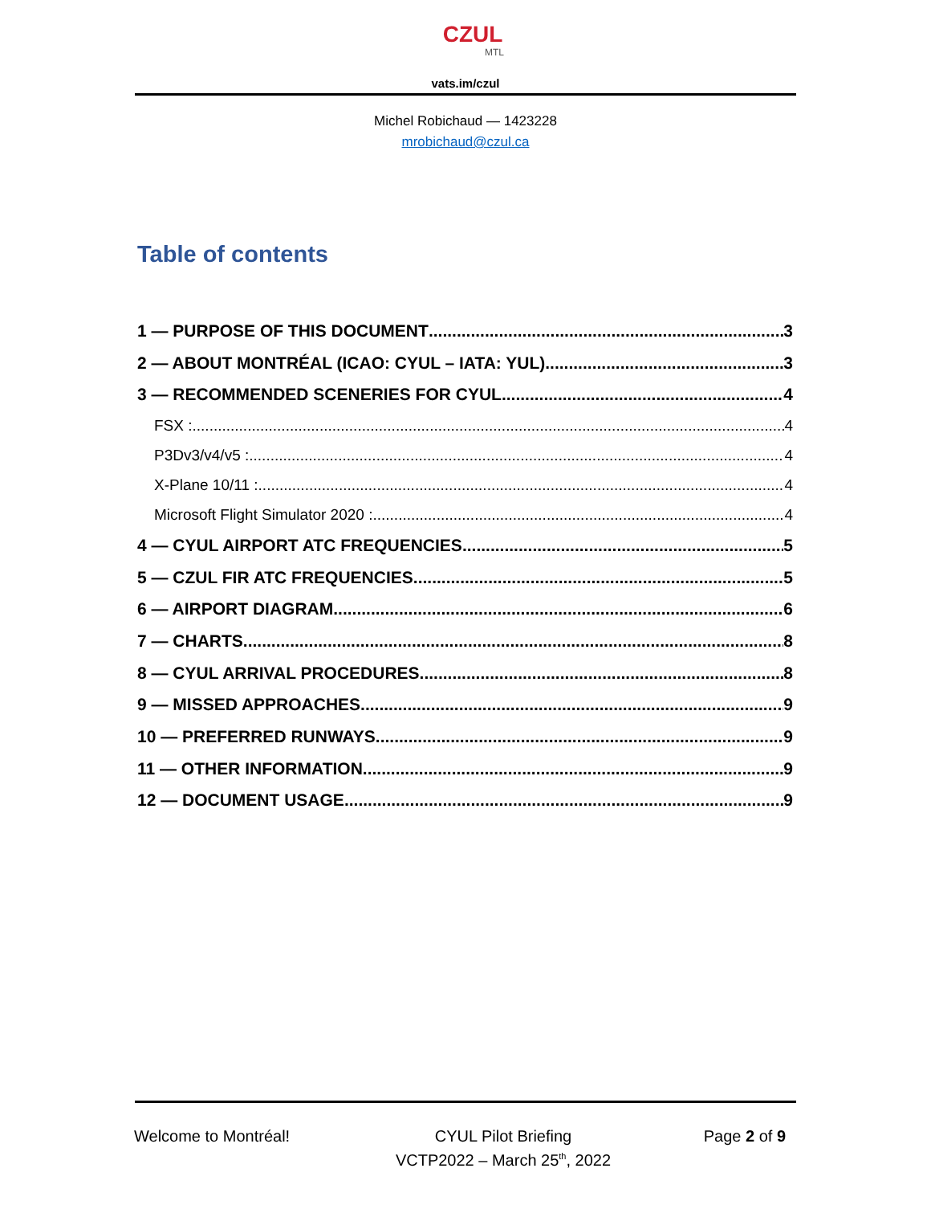CZUL
MTL
vats.im/czul
Michel Robichaud — 1423228
mrobichaud@czul.ca
Table of contents
1 — PURPOSE OF THIS DOCUMENT 3
2 — ABOUT MONTRÉAL (ICAO: CYUL – IATA: YUL) 3
3 — RECOMMENDED SCENERIES FOR CYUL 4
FSX : 4
P3Dv3/v4/v5 : 4
X-Plane 10/11 : 4
Microsoft Flight Simulator 2020 : 4
4 — CYUL AIRPORT ATC FREQUENCIES 5
5 — CZUL FIR ATC FREQUENCIES 5
6 — AIRPORT DIAGRAM 6
7 — CHARTS 8
8 — CYUL ARRIVAL PROCEDURES 8
9 — MISSED APPROACHES 9
10 — PREFERRED RUNWAYS 9
11 — OTHER INFORMATION 9
12 — DOCUMENT USAGE 9
Welcome to Montréal! CYUL Pilot Briefing
VCTP2022 – March 25<sup>th</sup>, 2022
Page 2 of 9